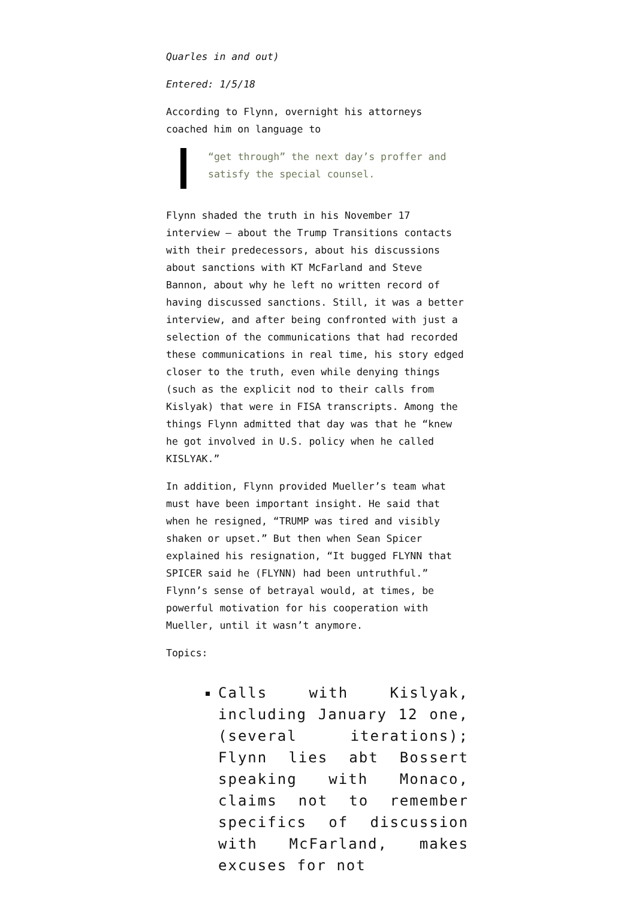Quarles in and out)
Entered: 1/5/18
According to Flynn, overnight his attorneys coached him on language to
“get through” the next day’s proffer and satisfy the special counsel.
Flynn shaded the truth in his November 17 interview — about the Trump Transitions contacts with their predecessors, about his discussions about sanctions with KT McFarland and Steve Bannon, about why he left no written record of having discussed sanctions. Still, it was a better interview, and after being confronted with just a selection of the communications that had recorded these communications in real time, his story edged closer to the truth, even while denying things (such as the explicit nod to their calls from Kislyak) that were in FISA transcripts. Among the things Flynn admitted that day was that he “knew he got involved in U.S. policy when he called KISLYAK.”
In addition, Flynn provided Mueller’s team what must have been important insight. He said that when he resigned, “TRUMP was tired and visibly shaken or upset.” But then when Sean Spicer explained his resignation, “It bugged FLYNN that SPICER said he (FLYNN) had been untruthful.” Flynn’s sense of betrayal would, at times, be powerful motivation for his cooperation with Mueller, until it wasn’t anymore.
Topics:
Calls with Kislyak, including January 12 one, (several iterations); Flynn lies abt Bossert speaking with Monaco, claims not to remember specifics of discussion with McFarland, makes excuses for not